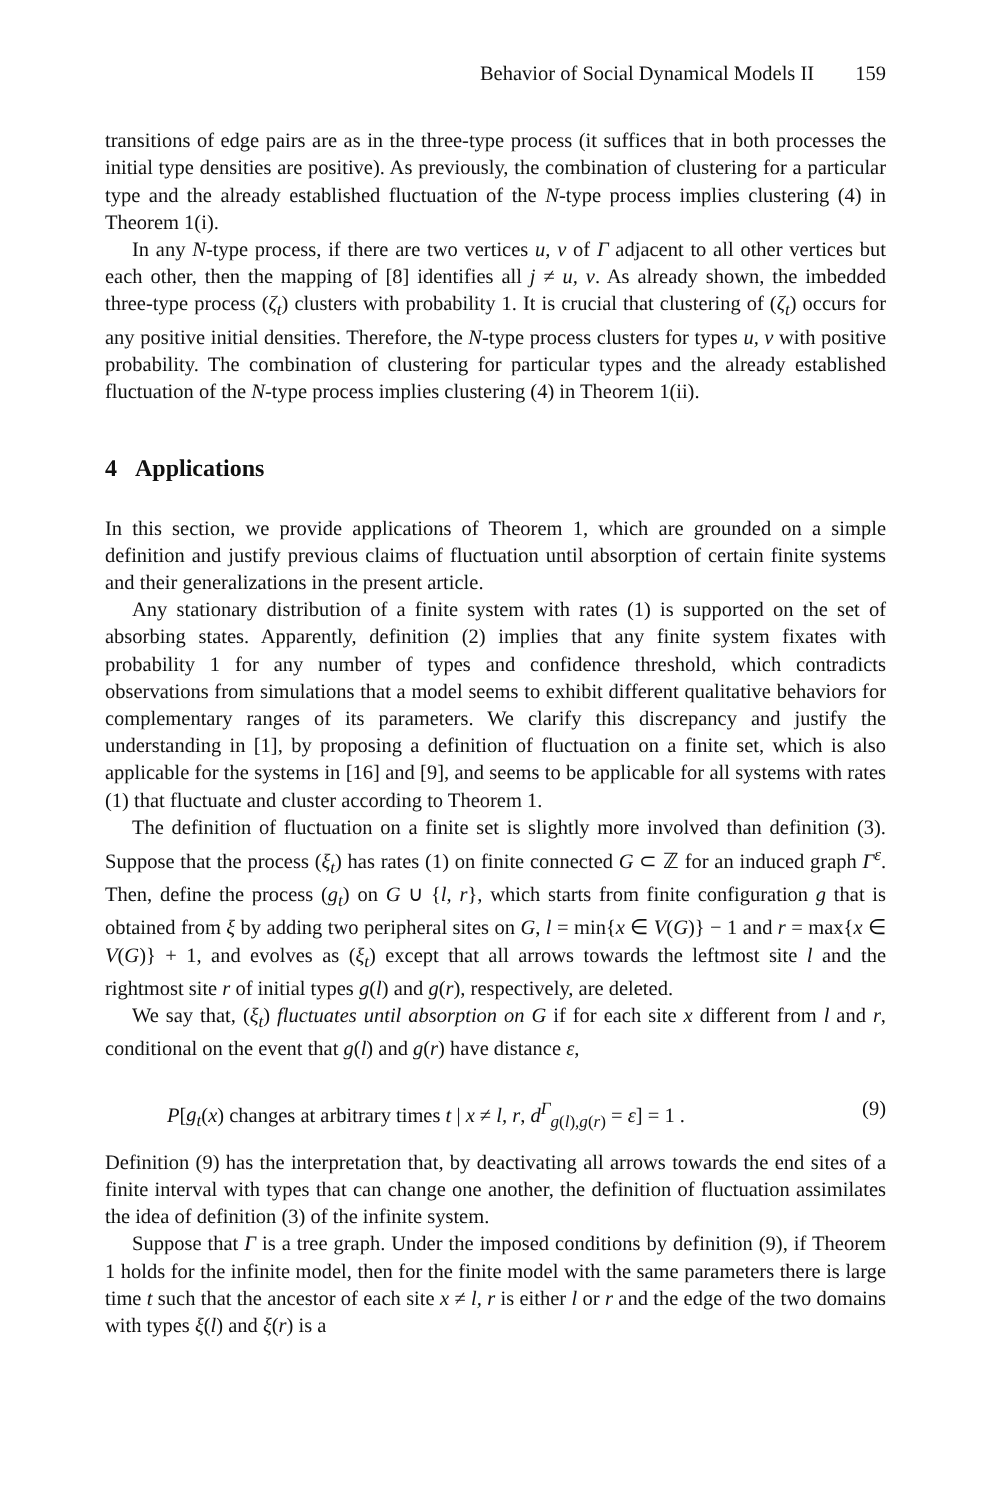Behavior of Social Dynamical Models II 159
transitions of edge pairs are as in the three-type process (it suffices that in both processes the initial type densities are positive). As previously, the combination of clustering for a particular type and the already established fluctuation of the N-type process implies clustering (4) in Theorem 1(i).
In any N-type process, if there are two vertices u, v of Γ adjacent to all other vertices but each other, then the mapping of [8] identifies all j ≠ u, v. As already shown, the imbedded three-type process (ζ<sub>t</sub>) clusters with probability 1. It is crucial that clustering of (ζ<sub>t</sub>) occurs for any positive initial densities. Therefore, the N-type process clusters for types u, v with positive probability. The combination of clustering for particular types and the already established fluctuation of the N-type process implies clustering (4) in Theorem 1(ii).
4 Applications
In this section, we provide applications of Theorem 1, which are grounded on a simple definition and justify previous claims of fluctuation until absorption of certain finite systems and their generalizations in the present article.
Any stationary distribution of a finite system with rates (1) is supported on the set of absorbing states. Apparently, definition (2) implies that any finite system fixates with probability 1 for any number of types and confidence threshold, which contradicts observations from simulations that a model seems to exhibit different qualitative behaviors for complementary ranges of its parameters. We clarify this discrepancy and justify the understanding in [1], by proposing a definition of fluctuation on a finite set, which is also applicable for the systems in [16] and [9], and seems to be applicable for all systems with rates (1) that fluctuate and cluster according to Theorem 1.
The definition of fluctuation on a finite set is slightly more involved than definition (3). Suppose that the process (ξ<sub>t</sub>) has rates (1) on finite connected G ⊂ ℤ for an induced graph Γ<sup>ε</sup>. Then, define the process (g<sub>t</sub>) on G ∪ {l, r}, which starts from finite configuration g that is obtained from ξ by adding two peripheral sites on G, l = min{x ∈ V(G)} − 1 and r = max{x ∈ V(G)} + 1, and evolves as (ξ<sub>t</sub>) except that all arrows towards the leftmost site l and the rightmost site r of initial types g(l) and g(r), respectively, are deleted.
We say that, (ξ<sub>t</sub>) fluctuates until absorption on G if for each site x different from l and r, conditional on the event that g(l) and g(r) have distance ε,
P[g<sub>t</sub>(x) changes at arbitrary times t | x ≠ l, r, d<sup>Γ</sup><sub>g(l),g(r)</sub> = ε] = 1 . (9)
Definition (9) has the interpretation that, by deactivating all arrows towards the end sites of a finite interval with types that can change one another, the definition of fluctuation assimilates the idea of definition (3) of the infinite system.
Suppose that Γ is a tree graph. Under the imposed conditions by definition (9), if Theorem 1 holds for the infinite model, then for the finite model with the same parameters there is large time t such that the ancestor of each site x ≠ l, r is either l or r and the edge of the two domains with types ξ(l) and ξ(r) is a